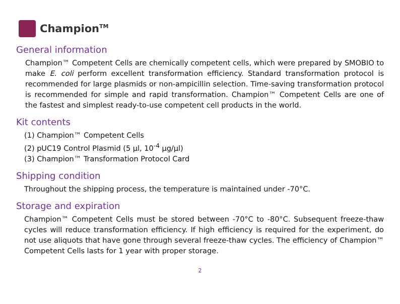Champion<sup>TM</sup>
General information
Champion™ Competent Cells are chemically competent cells, which were prepared by SMOBIO to make E. coli perform excellent transformation efficiency. Standard transformation protocol is recommended for large plasmids or non-ampicillin selection. Time-saving transformation protocol is recommended for simple and rapid transformation. Champion™ Competent Cells are one of the fastest and simplest ready-to-use competent cell products in the world.
Kit contents
(1) Champion™ Competent Cells
(2) pUC19 Control Plasmid (5 µl, 10<sup>-4</sup> µg/µl)
(3) Champion™ Transformation Protocol Card
Shipping condition
Throughout the shipping process, the temperature is maintained under -70°C.
Storage and expiration
Champion™ Competent Cells must be stored between -70°C to -80°C. Subsequent freeze-thaw cycles will reduce transformation efficiency. If high efficiency is required for the experiment, do not use aliquots that have gone through several freeze-thaw cycles. The efficiency of Champion™ Competent Cells lasts for 1 year with proper storage.
2